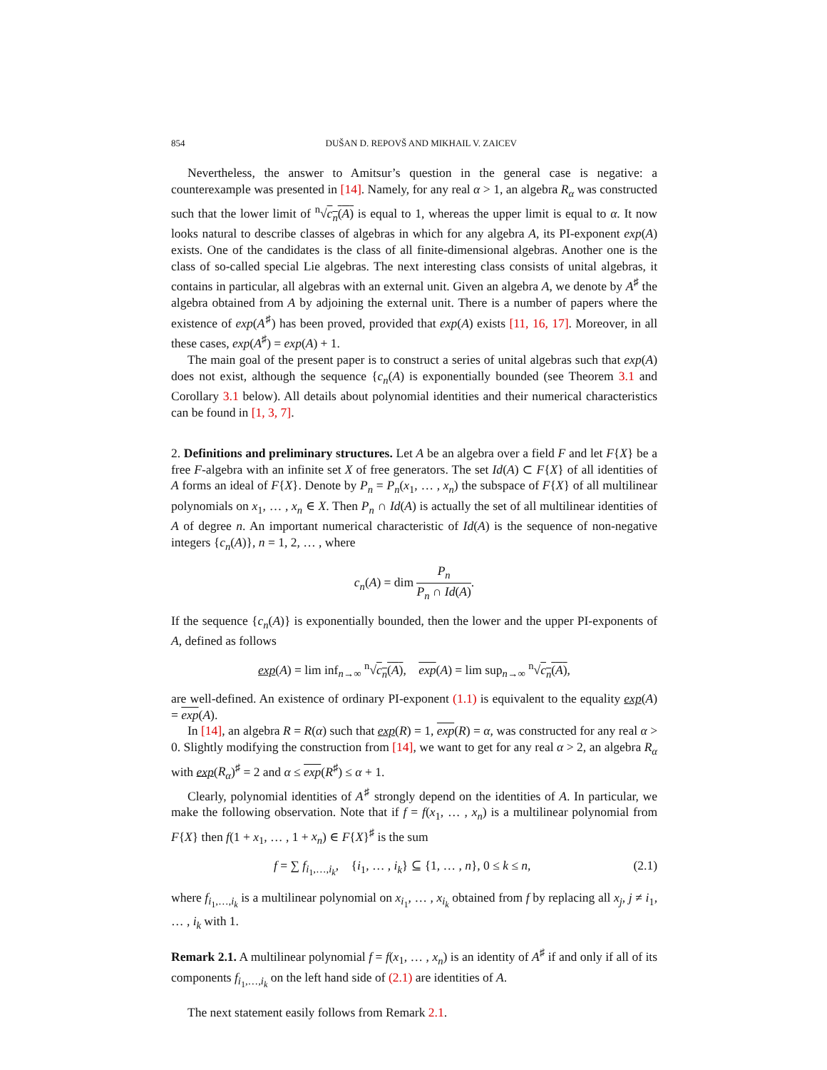854 DUŠAN D. REPOVŠ AND MIKHAIL V. ZAICEV
Nevertheless, the answer to Amitsur’s question in the general case is negative: a counterexample was presented in [14]. Namely, for any real α > 1, an algebra R<sub>α</sub> was constructed such that the lower limit of <sup>n</sup>√c<sub>n</sub>(A) is equal to 1, whereas the upper limit is equal to α. It now looks natural to describe classes of algebras in which for any algebra A, its PI-exponent exp(A) exists. One of the candidates is the class of all finite-dimensional algebras. Another one is the class of so-called special Lie algebras. The next interesting class consists of unital algebras, it contains in particular, all algebras with an external unit. Given an algebra A, we denote by A<sup>♯</sup> the algebra obtained from A by adjoining the external unit. There is a number of papers where the existence of exp(A<sup>♯</sup>) has been proved, provided that exp(A) exists [11, 16, 17]. Moreover, in all these cases, exp(A<sup>♯</sup>) = exp(A) + 1.
The main goal of the present paper is to construct a series of unital algebras such that exp(A) does not exist, although the sequence {c<sub>n</sub>(A) is exponentially bounded (see Theorem 3.1 and Corollary 3.1 below). All details about polynomial identities and their numerical characteristics can be found in [1, 3, 7].
2. Definitions and preliminary structures. Let A be an algebra over a field F and let F{X} be a free F-algebra with an infinite set X of free generators. The set Id(A) ⊂ F{X} of all identities of A forms an ideal of F{X}. Denote by P<sub>n</sub> = P<sub>n</sub>(x<sub>1</sub>, … , x<sub>n</sub>) the subspace of F{X} of all multilinear polynomials on x<sub>1</sub>, … , x<sub>n</sub> ∈ X. Then P<sub>n</sub> ∩ Id(A) is actually the set of all multilinear identities of A of degree n. An important numerical characteristic of Id(A) is the sequence of non-negative integers {c<sub>n</sub>(A)}, n = 1, 2, … , where
c<sub>n</sub>(A) = dim P<sub>n</sub> P<sub>n</sub> ∩ Id(A).
If the sequence {c<sub>n</sub>(A)} is exponentially bounded, then the lower and the upper PI-exponents of A, defined as follows
exp(A) = lim inf<sub>n→∞</sub> <sup>n</sup>√c<sub>n</sub>(A), exp(A) = lim sup<sub>n→∞</sub> <sup>n</sup>√c<sub>n</sub>(A),
are well-defined. An existence of ordinary PI-exponent (1.1) is equivalent to the equality exp(A) = exp(A).
In [14], an algebra R = R(α) such that exp(R) = 1, exp(R) = α, was constructed for any real α > 0. Slightly modifying the construction from [14], we want to get for any real α > 2, an algebra R<sub>α</sub> with exp(R<sub>α</sub>)<sup>♯</sup> = 2 and α ≤ exp(R<sup>♯</sup>) ≤ α + 1.
Clearly, polynomial identities of A<sup>♯</sup> strongly depend on the identities of A. In particular, we make the following observation. Note that if f = f(x<sub>1</sub>, … , x<sub>n</sub>) is a multilinear polynomial from F{X} then f(1 + x<sub>1</sub>, … , 1 + x<sub>n</sub>) ∈ F{X}<sup>♯</sup> is the sum
f = ∑ f<sub>i<sub>1</sub>,…,i<sub>k</sub></sub>, {i<sub>1</sub>, … , i<sub>k</sub>} ⊆ {1, … , n}, 0 ≤ k ≤ n, (2.1)
where f<sub>i<sub>1</sub>,…,i<sub>k</sub></sub> is a multilinear polynomial on x<sub>i<sub>1</sub></sub>, … , x<sub>i<sub>k</sub></sub> obtained from f by replacing all x<sub>j</sub>, j ≠ i<sub>1</sub>, … , i<sub>k</sub> with 1.
Remark 2.1. A multilinear polynomial f = f(x<sub>1</sub>, … , x<sub>n</sub>) is an identity of A<sup>♯</sup> if and only if all of its components f<sub>i<sub>1</sub>,…,i<sub>k</sub></sub> on the left hand side of (2.1) are identities of A.
The next statement easily follows from Remark 2.1.